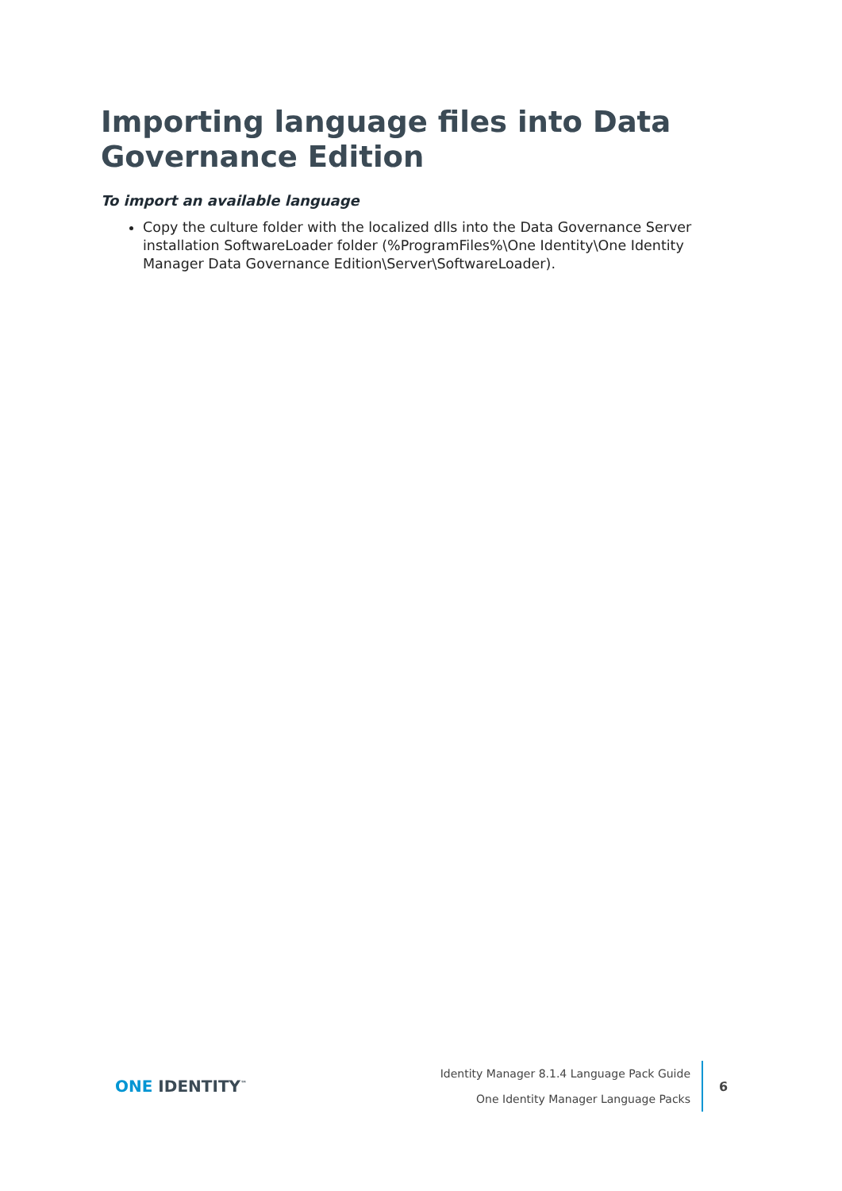Importing language files into Data Governance Edition
To import an available language
Copy the culture folder with the localized dlls into the Data Governance Server installation SoftwareLoader folder (%ProgramFiles%\One Identity\One Identity Manager Data Governance Edition\Server\SoftwareLoader).
ONE IDENTITY<sup>™</sup>
Identity Manager 8.1.4 Language Pack Guide
One Identity Manager Language Packs
6